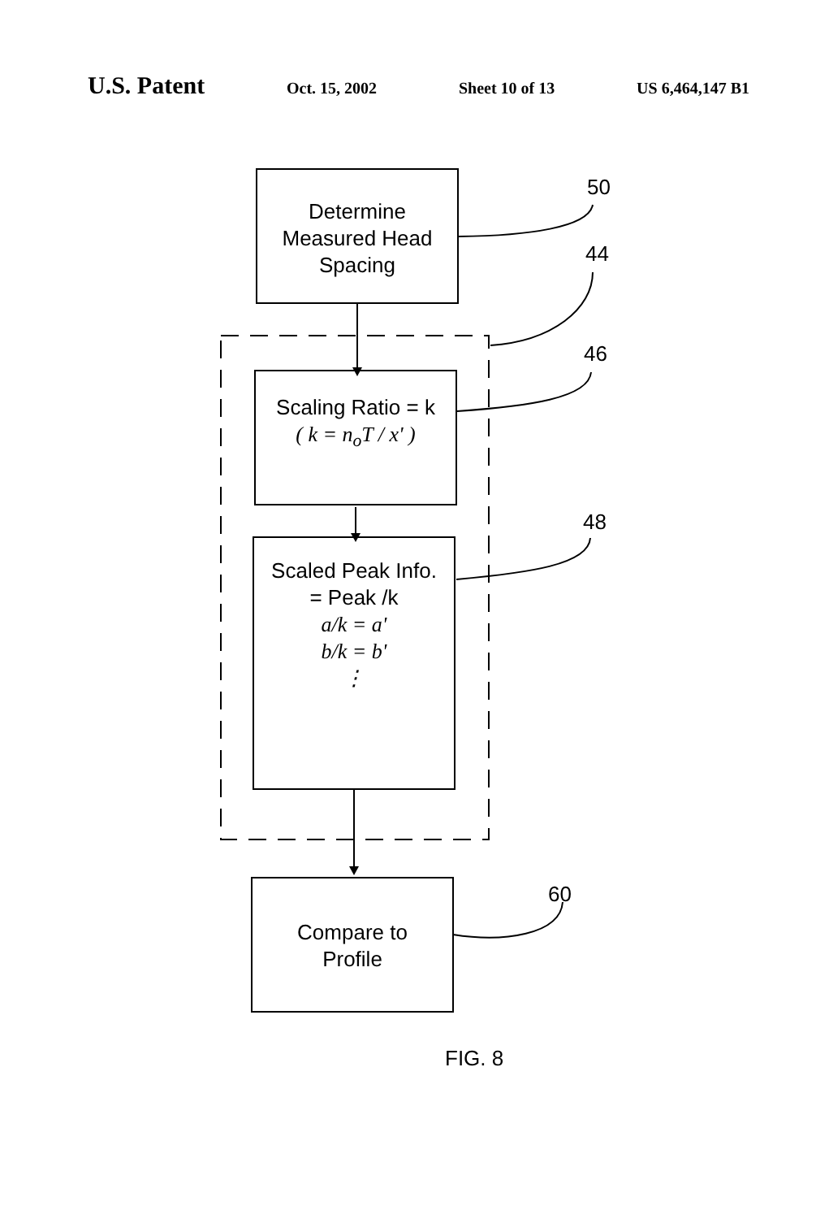U.S. Patent
Oct. 15, 2002 Sheet 10 of 13 US 6,464,147 B1
Determine
Measured Head
Spacing
Scaling Ratio = k
( k = n<sub>o</sub>T / x' )
Scaled Peak Info.
= Peak /k
a/k = a'
b/k = b'
⋮
Compare to
Profile
50
44
46
48
60
FIG. 8